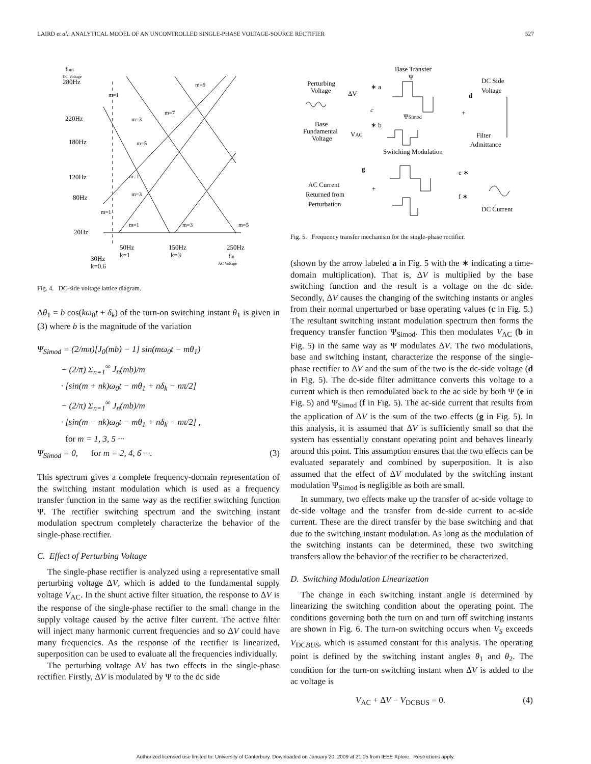LAIRD et al.: ANALYTICAL MODEL OF AN UNCONTROLLED SINGLE-PHASE VOLTAGE-SOURCE RECTIFIER 527
fout
DC Voltage
280Hz
220Hz
180Hz
120Hz
80Hz
20Hz
50Hz
k=1
150Hz
k=3
250Hz
fin
AC Voltage
30Hz
k=0.6
m=1
m=9
m=3
m=7
m=5
m=1
m=3
m=1
m=1
m=3
m=5
Fig. 4. DC-side voltage lattice diagram.
Δθ<sub>1</sub> = b cos(kω<sub>0</sub>t + δ<sub>k</sub>) of the turn-on switching instant θ<sub>1</sub> is given in (3) where b is the magnitude of the variation
Ψ<sub>Simod</sub> = (2/mπ)[J<sub>0</sub>(mb) − 1] sin(mω<sub>0</sub>t − mθ<sub>1</sub>)
− (2/π) Σ<sub>n=1</sub><sup>∞</sup> J<sub>n</sub>(mb)/m
· [sin(m + nk)ω<sub>0</sub>t − mθ<sub>1</sub> + nδ<sub>k</sub> − nπ/2]
− (2/π) Σ<sub>n=1</sub><sup>∞</sup> J<sub>n</sub>(mb)/m
· [sin(m − nk)ω<sub>0</sub>t − mθ<sub>1</sub> + nδ<sub>k</sub> − nπ/2] ,
for m = 1, 3, 5 ···
Ψ<sub>Simod</sub> = 0, for m = 2, 4, 6 ···. (3)
This spectrum gives a complete frequency-domain representation of the switching instant modulation which is used as a frequency transfer function in the same way as the rectifier switching function Ψ. The rectifier switching spectrum and the switching instant modulation spectrum completely characterize the behavior of the single-phase rectifier.
C. Effect of Perturbing Voltage
The single-phase rectifier is analyzed using a representative small perturbing voltage ΔV, which is added to the fundamental supply voltage V<sub>AC</sub>. In the shunt active filter situation, the response to ΔV is the response of the single-phase rectifier to the small change in the supply voltage caused by the active filter current. The active filter will inject many harmonic current frequencies and so ΔV could have many frequencies. As the response of the rectifier is linearized, superposition can be used to evaluate all the frequencies individually.
The perturbing voltage ΔV has two effects in the single-phase rectifier. Firstly, ΔV is modulated by Ψ to the dc side
Base Transfer
Ψ
Perturbing
Voltage
ΔV
∗ a
DC Side
Voltage
d
c
ΨSimod
+
Base
Fundamental
Voltage
VAC
∗ b
Filter
Admittance
Switching Modulation
g
e ∗
AC Current
Returned from
Perturbation
+
f ∗
DC Current
Fig. 5. Frequency transfer mechanism for the single-phase rectifier.
(shown by the arrow labeled a in Fig. 5 with the ∗ indicating a time-domain multiplication). That is, ΔV is multiplied by the base switching function and the result is a voltage on the dc side. Secondly, ΔV causes the changing of the switching instants or angles from their normal unperturbed or base operating values (c in Fig. 5.) The resultant switching instant modulation spectrum then forms the frequency transfer function Ψ<sub>Simod</sub>. This then modulates V<sub>AC</sub> (b in Fig. 5) in the same way as Ψ modulates ΔV. The two modulations, base and switching instant, characterize the response of the single-phase rectifier to ΔV and the sum of the two is the dc-side voltage (d in Fig. 5). The dc-side filter admittance converts this voltage to a current which is then remodulated back to the ac side by both Ψ (e in Fig. 5) and Ψ<sub>Simod</sub> (f in Fig. 5). The ac-side current that results from the application of ΔV is the sum of the two effects (g in Fig. 5). In this analysis, it is assumed that ΔV is sufficiently small so that the system has essentially constant operating point and behaves linearly around this point. This assumption ensures that the two effects can be evaluated separately and combined by superposition. It is also assumed that the effect of ΔV modulated by the switching instant modulation Ψ<sub>Simod</sub> is negligible as both are small.
In summary, two effects make up the transfer of ac-side voltage to dc-side voltage and the transfer from dc-side current to ac-side current. These are the direct transfer by the base switching and that due to the switching instant modulation. As long as the modulation of the switching instants can be determined, these two switching transfers allow the behavior of the rectifier to be characterized.
D. Switching Modulation Linearization
The change in each switching instant angle is determined by linearizing the switching condition about the operating point. The conditions governing both the turn on and turn off switching instants are shown in Fig. 6. The turn-on switching occurs when V<sub>S</sub> exceeds V<sub>DCBUS</sub>, which is assumed constant for this analysis. The operating point is defined by the switching instant angles θ<sub>1</sub> and θ<sub>2</sub>. The condition for the turn-on switching instant when ΔV is added to the ac voltage is
V<sub>AC</sub> + ΔV − V<sub>DCBUS</sub> = 0. (4)
Authorized licensed use limited to: University of Canterbury. Downloaded on January 20, 2009 at 21:05 from IEEE Xplore. Restrictions apply.